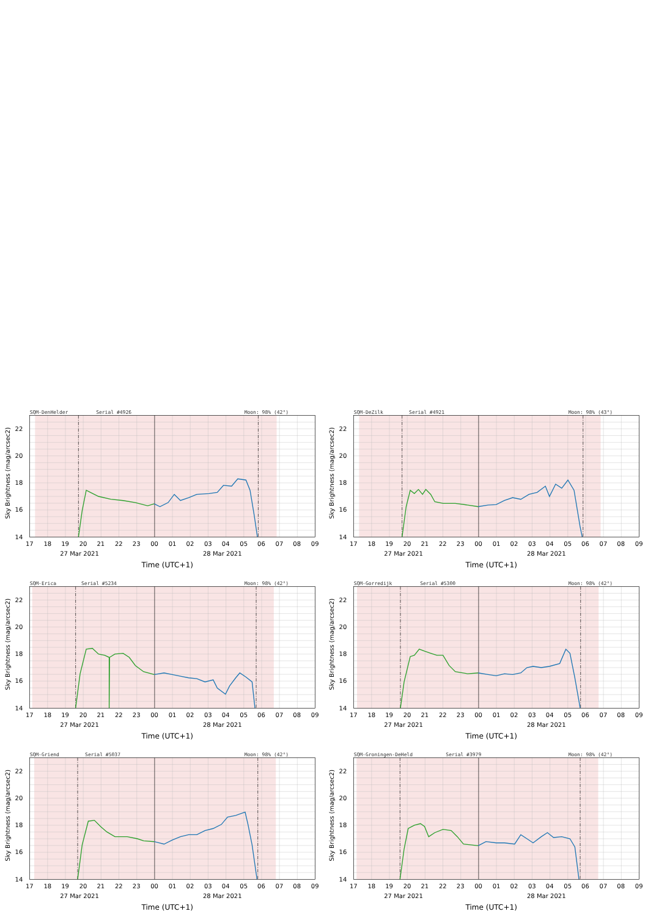SQM-DenHelder
Serial #4926
Moon: 98% (42°)
22
20
18
16
14
17
18
19
20
21
22
23
00
01
02
03
04
05
06
07
08
09
27 Mar 2021
28 Mar 2021
Time (UTC+1)
Sky Brightness (mag/arcsec2)
SQM-DeZilk
Serial #4921
Moon: 98% (43°)
22
20
18
16
14
17
18
19
20
21
22
23
00
01
02
03
04
05
06
07
08
09
27 Mar 2021
28 Mar 2021
Time (UTC+1)
Sky Brightness (mag/arcsec2)
SQM-Erica
Serial #5234
Moon: 98% (42°)
22
20
18
16
14
17
18
19
20
21
22
23
00
01
02
03
04
05
06
07
08
09
27 Mar 2021
28 Mar 2021
Time (UTC+1)
Sky Brightness (mag/arcsec2)
SQM-Gorredijk
Serial #5300
Moon: 98% (42°)
22
20
18
16
14
17
18
19
20
21
22
23
00
01
02
03
04
05
06
07
08
09
27 Mar 2021
28 Mar 2021
Time (UTC+1)
Sky Brightness (mag/arcsec2)
SQM-Griend
Serial #5037
Moon: 98% (42°)
22
20
18
16
14
17
18
19
20
21
22
23
00
01
02
03
04
05
06
07
08
09
27 Mar 2021
28 Mar 2021
Time (UTC+1)
Sky Brightness (mag/arcsec2)
SQM-Groningen-DeHeld
Serial #3979
Moon: 98% (42°)
22
20
18
16
14
17
18
19
20
21
22
23
00
01
02
03
04
05
06
07
08
09
27 Mar 2021
28 Mar 2021
Time (UTC+1)
Sky Brightness (mag/arcsec2)